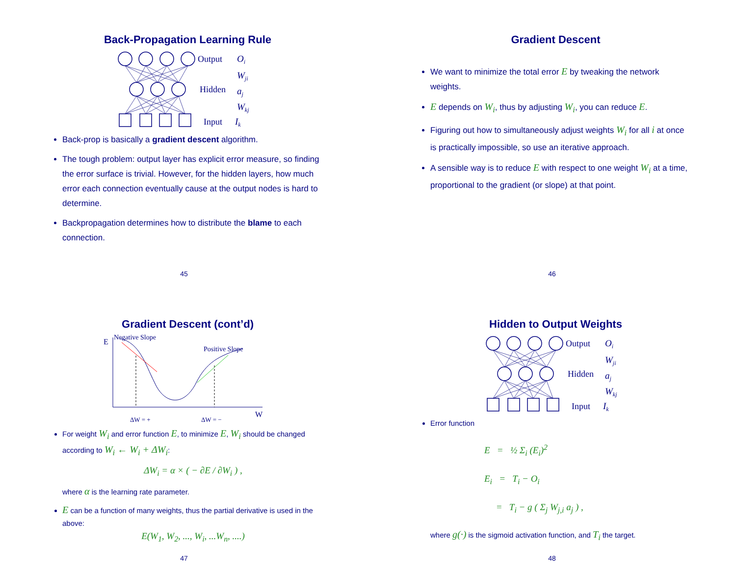Back-Propagation Learning Rule
Output
Oi
Wji
Hidden
aj
Wkj
Input
Ik
Back-prop is basically a gradient descent algorithm.
The tough problem: output layer has explicit error measure, so finding the error surface is trivial. However, for the hidden layers, how much error each connection eventually cause at the output nodes is hard to determine.
Backpropagation determines how to distribute the blame to each connection.
45
Gradient Descent
We want to minimize the total error E by tweaking the network weights.
E depends on W<sub>i</sub>, thus by adjusting W<sub>i</sub>, you can reduce E.
Figuring out how to simultaneously adjust weights W<sub>i</sub> for all i at once is practically impossible, so use an iterative approach.
A sensible way is to reduce E with respect to one weight W<sub>i</sub> at a time, proportional to the gradient (or slope) at that point.
46
Gradient Descent (cont’d)
E
Negative Slope
Positive Slope
W
ΔW = +
ΔW = −
For weight W<sub>i</sub> and error function E, to minimize E, W<sub>i</sub> should be changed according to W<sub>i</sub> ← W<sub>i</sub> + ΔW<sub>i</sub>:
ΔW<sub>i</sub> = α × ( − ∂E / ∂W<sub>i</sub> ) ,
where α is the learning rate parameter.
E can be a function of many weights, thus the partial derivative is used in the above:
E(W<sub>1</sub>, W<sub>2</sub>, ..., W<sub>i</sub>, ...W<sub>n</sub>, ....)
47
Hidden to Output Weights
Output
Oi
Wji
Hidden
aj
Wkj
Input
Ik
Error function
E = ½ Σ<sub>i</sub> (E<sub>i</sub>)<sup>2</sup>
E<sub>i</sub> = T<sub>i</sub> − O<sub>i</sub>
= T<sub>i</sub> − g ( Σ<sub>j</sub> W<sub>j,i</sub> a<sub>j</sub> ) ,
where g(·) is the sigmoid activation function, and T<sub>i</sub> the target.
48